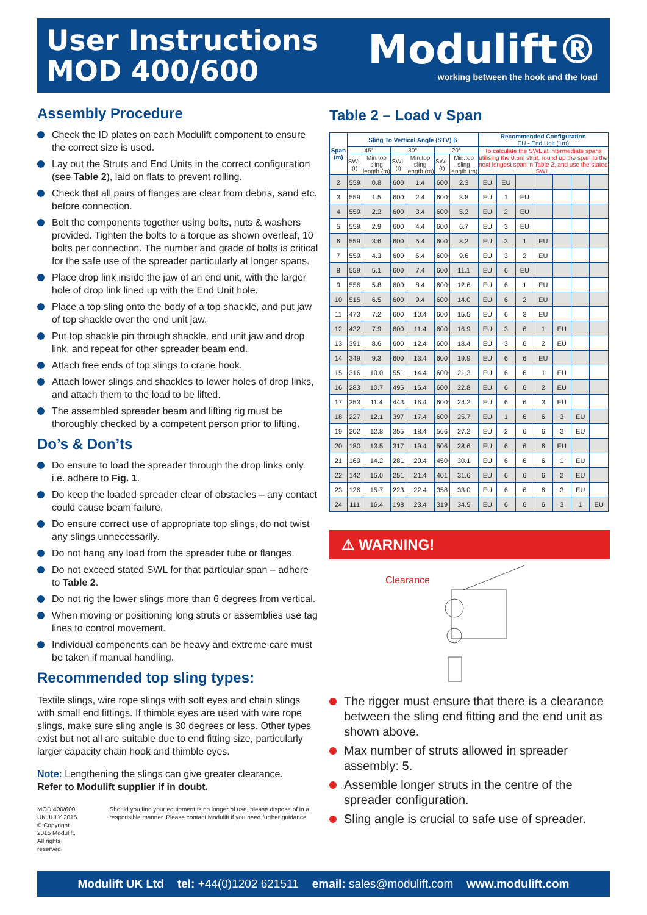User Instructions
MOD 400/600
Modulift®
working between the hook and the load
Assembly Procedure
Check the ID plates on each Modulift component to ensure the correct size is used.
Lay out the Struts and End Units in the correct configuration (see Table 2), laid on flats to prevent rolling.
Check that all pairs of flanges are clear from debris, sand etc. before connection.
Bolt the components together using bolts, nuts & washers provided. Tighten the bolts to a torque as shown overleaf, 10 bolts per connection. The number and grade of bolts is critical for the safe use of the spreader particularly at longer spans.
Place drop link inside the jaw of an end unit, with the larger hole of drop link lined up with the End Unit hole.
Place a top sling onto the body of a top shackle, and put jaw of top shackle over the end unit jaw.
Put top shackle pin through shackle, end unit jaw and drop link, and repeat for other spreader beam end.
Attach free ends of top slings to crane hook.
Attach lower slings and shackles to lower holes of drop links, and attach them to the load to be lifted.
The assembled spreader beam and lifting rig must be thoroughly checked by a competent person prior to lifting.
Do’s & Don’ts
Do ensure to load the spreader through the drop links only. i.e. adhere to Fig. 1.
Do keep the loaded spreader clear of obstacles – any contact could cause beam failure.
Do ensure correct use of appropriate top slings, do not twist any slings unnecessarily.
Do not hang any load from the spreader tube or flanges.
Do not exceed stated SWL for that particular span – adhere to Table 2.
Do not rig the lower slings more than 6 degrees from vertical.
When moving or positioning long struts or assemblies use tag lines to control movement.
Individual components can be heavy and extreme care must be taken if manual handling.
Recommended top sling types:
Textile slings, wire rope slings with soft eyes and chain slings with small end fittings. If thimble eyes are used with wire rope slings, make sure sling angle is 30 degrees or less. Other types exist but not all are suitable due to end fitting size, particularly larger capacity chain hook and thimble eyes.
Note: Lengthening the slings can give greater clearance.
Refer to Modulift supplier if in doubt.
MOD 400/600 UK JULY 2015
© Copyright 2015 Modulift.
All rights reserved.
Should you find your equipment is no longer of use, please dispose of in a responsible manner. Please contact Modulift if you need further guidance
Table 2 – Load v Span
| Span (m) | Sling To Vertical Angle (STV) β | | | | | | Recommended Configuration EU - End Unit (1m) | | | | | | |
| --- | --- | --- | --- | --- | --- | --- | --- | --- | --- | --- | --- | --- | --- |
| | 45° | | 30° | | 20° | | To calculate the SWL at intermediate spans utilising the 0.5m strut, round up the span to the next longest span in Table 2, and use the stated SWL. | | | | | | |
| | SWL (t) | Min.top sling length (m) | SWL (t) | Min.top sling length (m) | SWL (t) | Min.top sling length (m) | | | | | | | |
| 2 | 559 | 0.8 | 600 | 1.4 | 600 | 2.3 | EU | EU | | | | | |
| 3 | 559 | 1.5 | 600 | 2.4 | 600 | 3.8 | EU | 1 | EU | | | | |
| 4 | 559 | 2.2 | 600 | 3.4 | 600 | 5.2 | EU | 2 | EU | | | | |
| 5 | 559 | 2.9 | 600 | 4.4 | 600 | 6.7 | EU | 3 | EU | | | | |
| 6 | 559 | 3.6 | 600 | 5.4 | 600 | 8.2 | EU | 3 | 1 | EU | | | |
| 7 | 559 | 4.3 | 600 | 6.4 | 600 | 9.6 | EU | 3 | 2 | EU | | | |
| 8 | 559 | 5.1 | 600 | 7.4 | 600 | 11.1 | EU | 6 | EU | | | | |
| 9 | 556 | 5.8 | 600 | 8.4 | 600 | 12.6 | EU | 6 | 1 | EU | | | |
| 10 | 515 | 6.5 | 600 | 9.4 | 600 | 14.0 | EU | 6 | 2 | EU | | | |
| 11 | 473 | 7.2 | 600 | 10.4 | 600 | 15.5 | EU | 6 | 3 | EU | | | |
| 12 | 432 | 7.9 | 600 | 11.4 | 600 | 16.9 | EU | 3 | 6 | 1 | EU | | |
| 13 | 391 | 8.6 | 600 | 12.4 | 600 | 18.4 | EU | 3 | 6 | 2 | EU | | |
| 14 | 349 | 9.3 | 600 | 13.4 | 600 | 19.9 | EU | 6 | 6 | EU | | | |
| 15 | 316 | 10.0 | 551 | 14.4 | 600 | 21.3 | EU | 6 | 6 | 1 | EU | | |
| 16 | 283 | 10.7 | 495 | 15.4 | 600 | 22.8 | EU | 6 | 6 | 2 | EU | | |
| 17 | 253 | 11.4 | 443 | 16.4 | 600 | 24.2 | EU | 6 | 6 | 3 | EU | | |
| 18 | 227 | 12.1 | 397 | 17.4 | 600 | 25.7 | EU | 1 | 6 | 6 | 3 | EU | |
| 19 | 202 | 12.8 | 355 | 18.4 | 566 | 27.2 | EU | 2 | 6 | 6 | 3 | EU | |
| 20 | 180 | 13.5 | 317 | 19.4 | 506 | 28.6 | EU | 6 | 6 | 6 | EU | | |
| 21 | 160 | 14.2 | 281 | 20.4 | 450 | 30.1 | EU | 6 | 6 | 6 | 1 | EU | |
| 22 | 142 | 15.0 | 251 | 21.4 | 401 | 31.6 | EU | 6 | 6 | 6 | 2 | EU | |
| 23 | 126 | 15.7 | 223 | 22.4 | 358 | 33.0 | EU | 6 | 6 | 6 | 3 | EU | |
| 24 | 111 | 16.4 | 198 | 23.4 | 319 | 34.5 | EU | 6 | 6 | 6 | 3 | 1 | EU |
⚠ WARNING!
Clearance
The rigger must ensure that there is a clearance between the sling end fitting and the end unit as shown above.
Max number of struts allowed in spreader assembly: 5.
Assemble longer struts in the centre of the spreader configuration.
Sling angle is crucial to safe use of spreader.
Modulift UK Ltd tel: +44(0)1202 621511 email: sales@modulift.com www.modulift.com